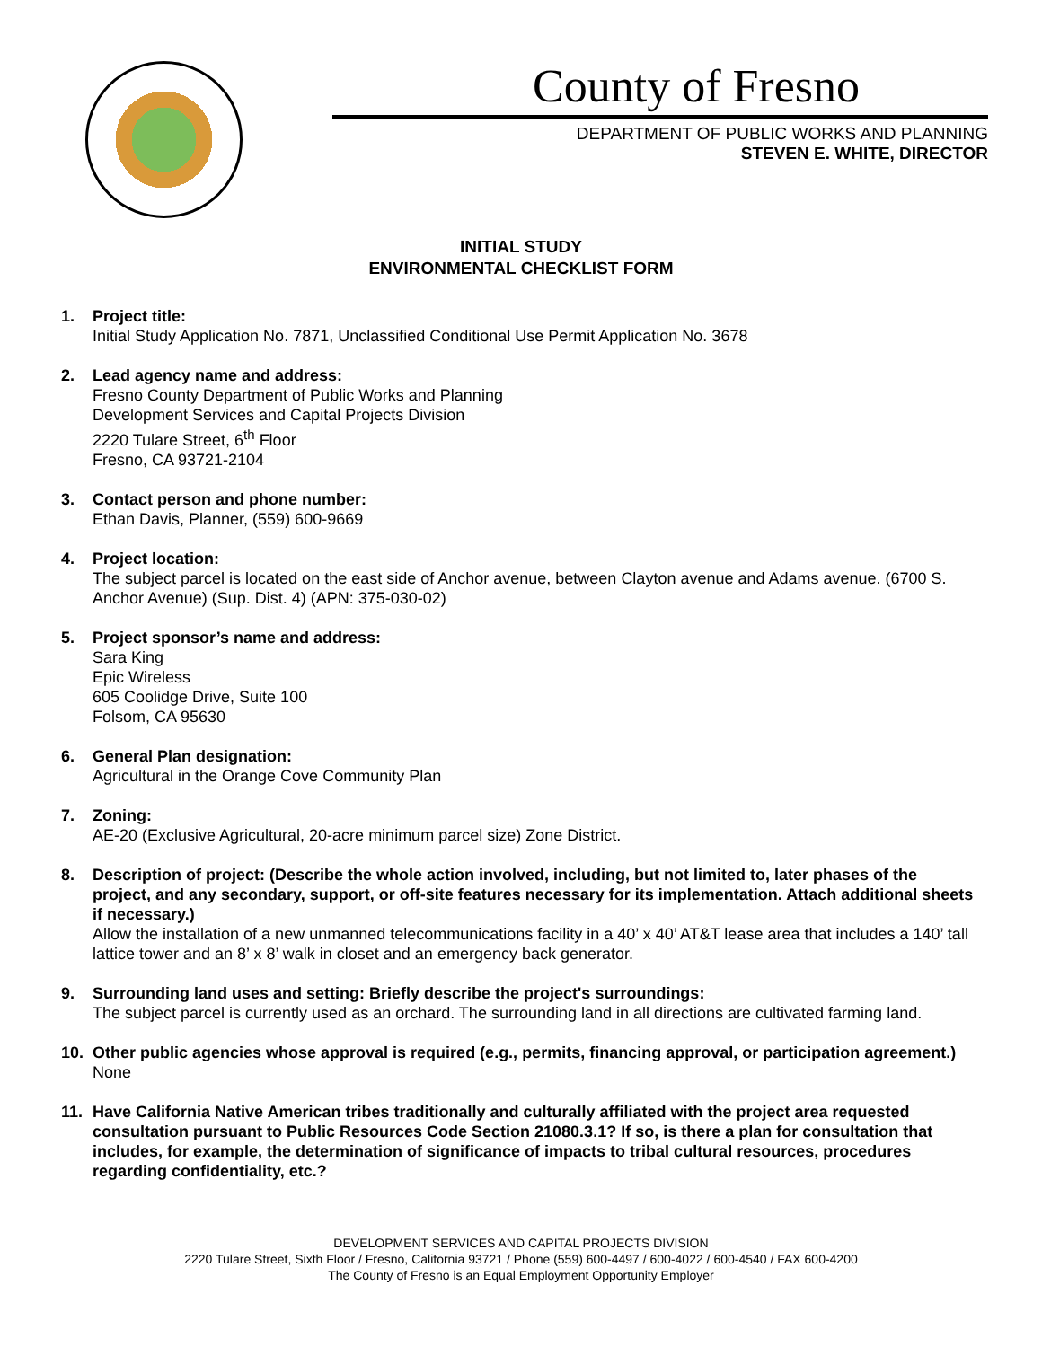County of Fresno
DEPARTMENT OF PUBLIC WORKS AND PLANNING
STEVEN E. WHITE, DIRECTOR
INITIAL STUDY
ENVIRONMENTAL CHECKLIST FORM
1. Project title:
Initial Study Application No. 7871, Unclassified Conditional Use Permit Application No. 3678
2. Lead agency name and address:
Fresno County Department of Public Works and Planning
Development Services and Capital Projects Division
2220 Tulare Street, 6<sup>th</sup> Floor
Fresno, CA 93721-2104
3. Contact person and phone number:
Ethan Davis, Planner, (559) 600-9669
4. Project location:
The subject parcel is located on the east side of Anchor avenue, between Clayton avenue and Adams avenue. (6700 S. Anchor Avenue) (Sup. Dist. 4) (APN: 375-030-02)
5. Project sponsor’s name and address:
Sara King
Epic Wireless
605 Coolidge Drive, Suite 100
Folsom, CA 95630
6. General Plan designation:
Agricultural in the Orange Cove Community Plan
7. Zoning:
AE-20 (Exclusive Agricultural, 20-acre minimum parcel size) Zone District.
8. Description of project: (Describe the whole action involved, including, but not limited to, later phases of the project, and any secondary, support, or off-site features necessary for its implementation. Attach additional sheets if necessary.)
Allow the installation of a new unmanned telecommunications facility in a 40’ x 40’ AT&T lease area that includes a 140’ tall lattice tower and an 8’ x 8’ walk in closet and an emergency back generator.
9. Surrounding land uses and setting: Briefly describe the project's surroundings:
The subject parcel is currently used as an orchard. The surrounding land in all directions are cultivated farming land.
10. Other public agencies whose approval is required (e.g., permits, financing approval, or participation agreement.)
None
11. Have California Native American tribes traditionally and culturally affiliated with the project area requested consultation pursuant to Public Resources Code Section 21080.3.1? If so, is there a plan for consultation that includes, for example, the determination of significance of impacts to tribal cultural resources, procedures regarding confidentiality, etc.?
DEVELOPMENT SERVICES AND CAPITAL PROJECTS DIVISION
2220 Tulare Street, Sixth Floor / Fresno, California 93721 / Phone (559) 600-4497 / 600-4022 / 600-4540 / FAX 600-4200
The County of Fresno is an Equal Employment Opportunity Employer